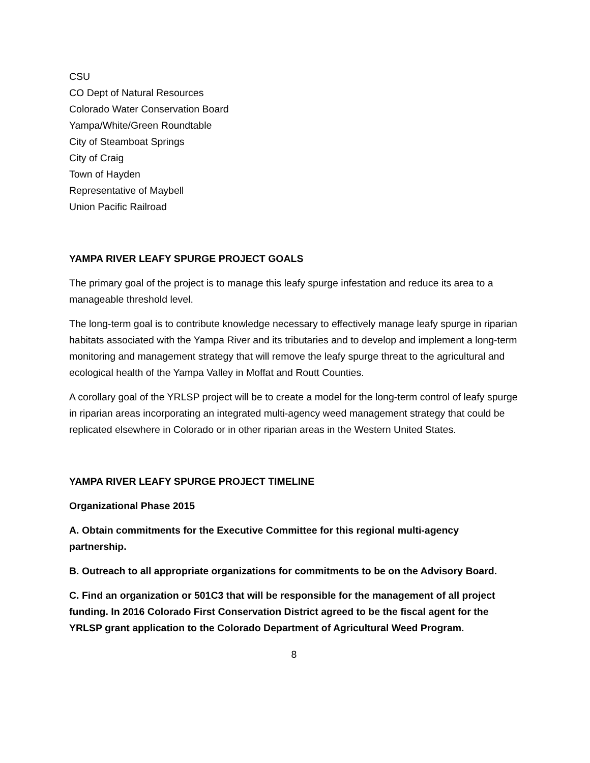CSU
CO Dept of Natural Resources
Colorado Water Conservation Board
Yampa/White/Green Roundtable
City of Steamboat Springs
City of Craig
Town of Hayden
Representative of Maybell
Union Pacific Railroad
YAMPA RIVER LEAFY SPURGE PROJECT GOALS
The primary goal of the project is to manage this leafy spurge infestation and reduce its area to a manageable threshold level.
The long-term goal is to contribute knowledge necessary to effectively manage leafy spurge in riparian habitats associated with the Yampa River and its tributaries and to develop and implement a long-term monitoring and management strategy that will remove the leafy spurge threat to the agricultural and ecological health of the Yampa Valley in Moffat and Routt Counties.
A corollary goal of the YRLSP project will be to create a model for the long-term control of leafy spurge in riparian areas incorporating an integrated multi-agency weed management strategy that could be replicated elsewhere in Colorado or in other riparian areas in the Western United States.
YAMPA RIVER LEAFY SPURGE PROJECT TIMELINE
Organizational Phase 2015
A. Obtain commitments for the Executive Committee for this regional multi-agency partnership.
B. Outreach to all appropriate organizations for commitments to be on the Advisory Board.
C. Find an organization or 501C3 that will be responsible for the management of all project funding. In 2016 Colorado First Conservation District agreed to be the fiscal agent for the YRLSP grant application to the Colorado Department of Agricultural Weed Program.
8